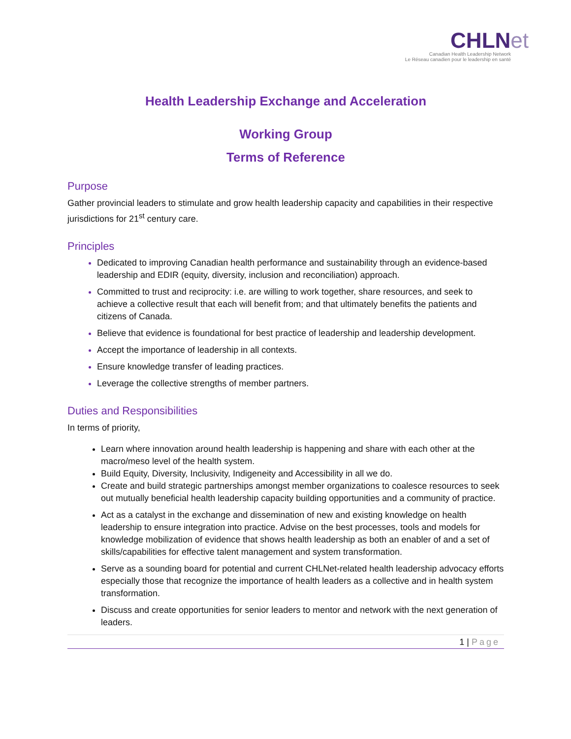CHLNet
Canadian Health Leadership Network
Le Réseau canadien pour le leadership en santé
Health Leadership Exchange and Acceleration
Working Group
Terms of Reference
Purpose
Gather provincial leaders to stimulate and grow health leadership capacity and capabilities in their respective jurisdictions for 21<sup>st</sup> century care.
Principles
Dedicated to improving Canadian health performance and sustainability through an evidence-based leadership and EDIR (equity, diversity, inclusion and reconciliation) approach.
Committed to trust and reciprocity: i.e. are willing to work together, share resources, and seek to achieve a collective result that each will benefit from; and that ultimately benefits the patients and citizens of Canada.
Believe that evidence is foundational for best practice of leadership and leadership development.
Accept the importance of leadership in all contexts.
Ensure knowledge transfer of leading practices.
Leverage the collective strengths of member partners.
Duties and Responsibilities
In terms of priority,
Learn where innovation around health leadership is happening and share with each other at the macro/meso level of the health system.
Build Equity, Diversity, Inclusivity, Indigeneity and Accessibility in all we do.
Create and build strategic partnerships amongst member organizations to coalesce resources to seek out mutually beneficial health leadership capacity building opportunities and a community of practice.
Act as a catalyst in the exchange and dissemination of new and existing knowledge on health leadership to ensure integration into practice. Advise on the best processes, tools and models for knowledge mobilization of evidence that shows health leadership as both an enabler of and a set of skills/capabilities for effective talent management and system transformation.
Serve as a sounding board for potential and current CHLNet-related health leadership advocacy efforts especially those that recognize the importance of health leaders as a collective and in health system transformation.
Discuss and create opportunities for senior leaders to mentor and network with the next generation of leaders.
1 | Page